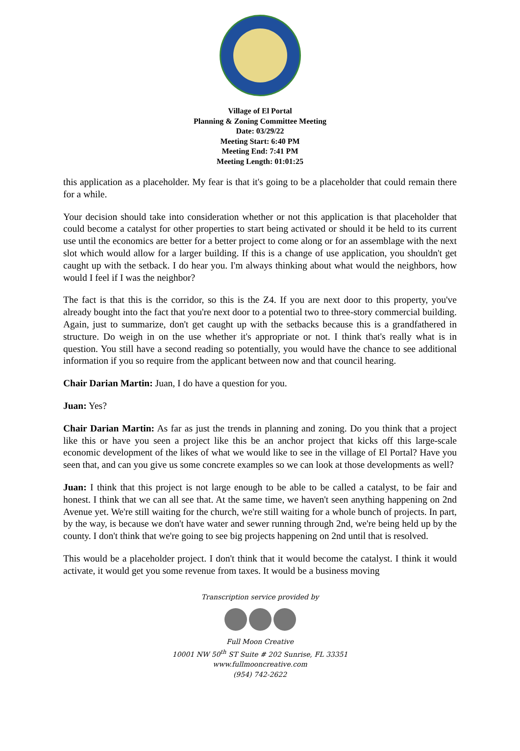Village of El Portal
Planning & Zoning Committee Meeting
Date: 03/29/22
Meeting Start: 6:40 PM
Meeting End: 7:41 PM
Meeting Length: 01:01:25
this application as a placeholder. My fear is that it's going to be a placeholder that could remain there for a while.
Your decision should take into consideration whether or not this application is that placeholder that could become a catalyst for other properties to start being activated or should it be held to its current use until the economics are better for a better project to come along or for an assemblage with the next slot which would allow for a larger building. If this is a change of use application, you shouldn't get caught up with the setback. I do hear you. I'm always thinking about what would the neighbors, how would I feel if I was the neighbor?
The fact is that this is the corridor, so this is the Z4. If you are next door to this property, you've already bought into the fact that you're next door to a potential two to three-story commercial building. Again, just to summarize, don't get caught up with the setbacks because this is a grandfathered in structure. Do weigh in on the use whether it's appropriate or not. I think that's really what is in question. You still have a second reading so potentially, you would have the chance to see additional information if you so require from the applicant between now and that council hearing.
Chair Darian Martin: Juan, I do have a question for you.
Juan: Yes?
Chair Darian Martin: As far as just the trends in planning and zoning. Do you think that a project like this or have you seen a project like this be an anchor project that kicks off this large-scale economic development of the likes of what we would like to see in the village of El Portal? Have you seen that, and can you give us some concrete examples so we can look at those developments as well?
Juan: I think that this project is not large enough to be able to be called a catalyst, to be fair and honest. I think that we can all see that. At the same time, we haven't seen anything happening on 2nd Avenue yet. We're still waiting for the church, we're still waiting for a whole bunch of projects. In part, by the way, is because we don't have water and sewer running through 2nd, we're being held up by the county. I don't think that we're going to see big projects happening on 2nd until that is resolved.
This would be a placeholder project. I don't think that it would become the catalyst. I think it would activate, it would get you some revenue from taxes. It would be a business moving
Transcription service provided by
Full Moon Creative
10001 NW 50<sup>th</sup> ST Suite # 202 Sunrise, FL 33351
www.fullmooncreative.com
(954) 742-2622